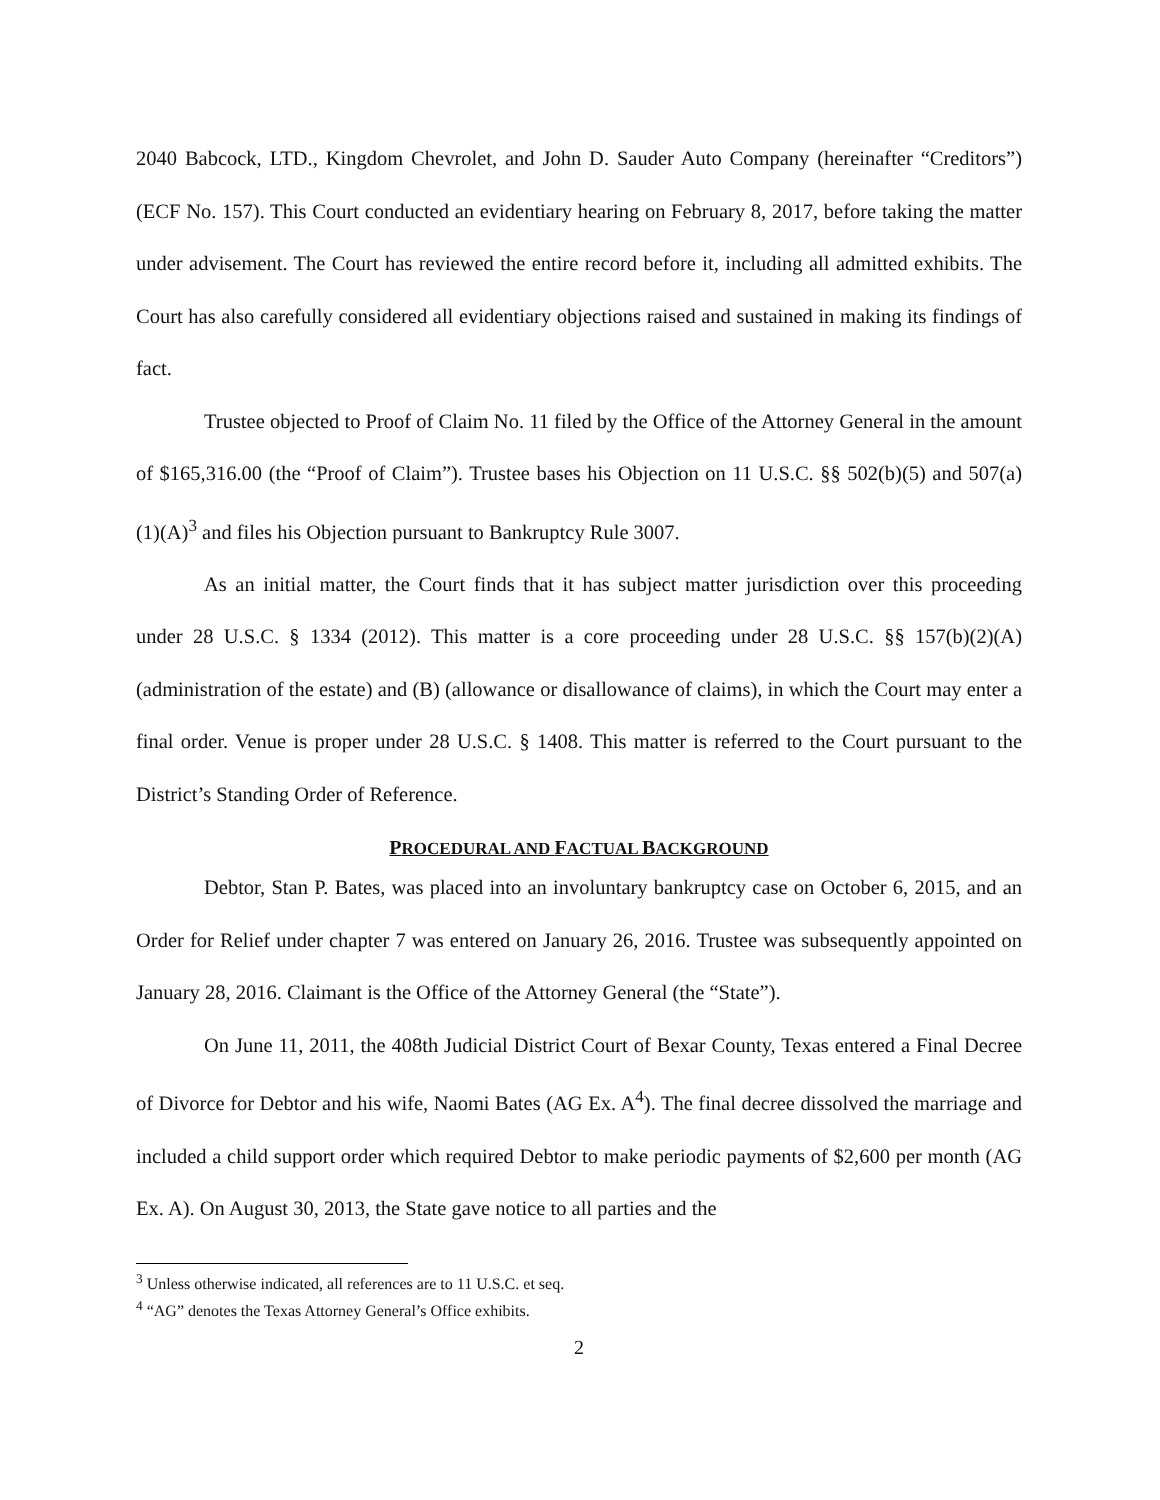2040 Babcock, LTD., Kingdom Chevrolet, and John D. Sauder Auto Company (hereinafter “Creditors”) (ECF No. 157). This Court conducted an evidentiary hearing on February 8, 2017, before taking the matter under advisement. The Court has reviewed the entire record before it, including all admitted exhibits. The Court has also carefully considered all evidentiary objections raised and sustained in making its findings of fact.
Trustee objected to Proof of Claim No. 11 filed by the Office of the Attorney General in the amount of $165,316.00 (the “Proof of Claim”). Trustee bases his Objection on 11 U.S.C. §§ 502(b)(5) and 507(a)(1)(A)<sup>3</sup> and files his Objection pursuant to Bankruptcy Rule 3007.
As an initial matter, the Court finds that it has subject matter jurisdiction over this proceeding under 28 U.S.C. § 1334 (2012). This matter is a core proceeding under 28 U.S.C. §§ 157(b)(2)(A) (administration of the estate) and (B) (allowance or disallowance of claims), in which the Court may enter a final order. Venue is proper under 28 U.S.C. § 1408. This matter is referred to the Court pursuant to the District’s Standing Order of Reference.
PROCEDURAL AND FACTUAL BACKGROUND
Debtor, Stan P. Bates, was placed into an involuntary bankruptcy case on October 6, 2015, and an Order for Relief under chapter 7 was entered on January 26, 2016. Trustee was subsequently appointed on January 28, 2016. Claimant is the Office of the Attorney General (the “State”).
On June 11, 2011, the 408th Judicial District Court of Bexar County, Texas entered a Final Decree of Divorce for Debtor and his wife, Naomi Bates (AG Ex. A<sup>4</sup>). The final decree dissolved the marriage and included a child support order which required Debtor to make periodic payments of $2,600 per month (AG Ex. A). On August 30, 2013, the State gave notice to all parties and the
<sup>3</sup> Unless otherwise indicated, all references are to 11 U.S.C. et seq.
<sup>4</sup> “AG” denotes the Texas Attorney General’s Office exhibits.
2